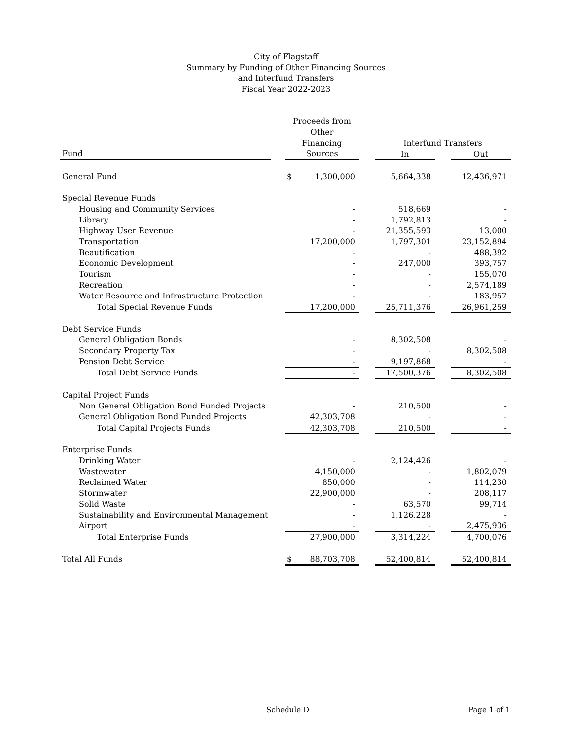City of Flagstaff
Summary by Funding of Other Financing Sources
and Interfund Transfers
Fiscal Year 2022-2023
| | | Proceeds from | | | | | |
| --- | --- | --- | --- | --- | --- | --- | --- |
| | | Other | | | | | |
| | | Financing | | | Interfund Transfers | | |
| Fund | | Sources | | | In | | Out |
| General Fund | | $ | 1,300,000 | | 5,664,338 | | 12,436,971 |
| Special Revenue Funds | | | | | | | |
| Housing and Community Services | | | - | | 518,669 | | - |
| Library | | | - | | 1,792,813 | | - |
| Highway User Revenue | | | - | | 21,355,593 | | 13,000 |
| Transportation | | | 17,200,000 | | 1,797,301 | | 23,152,894 |
| Beautification | | | - | | - | | 488,392 |
| Economic Development | | | - | | 247,000 | | 393,757 |
| Tourism | | | - | | - | | 155,070 |
| Recreation | | | - | | - | | 2,574,189 |
| Water Resource and Infrastructure Protection | | | - | | - | | 183,957 |
| Total Special Revenue Funds | | | 17,200,000 | | 25,711,376 | | 26,961,259 |
| Debt Service Funds | | | | | | | |
| General Obligation Bonds | | | - | | 8,302,508 | | - |
| Secondary Property Tax | | | - | | - | | 8,302,508 |
| Pension Debt Service | | | - | | 9,197,868 | | - |
| Total Debt Service Funds | | | - | | 17,500,376 | | 8,302,508 |
| Capital Project Funds | | | | | | | |
| Non General Obligation Bond Funded Projects | | | - | | 210,500 | | - |
| General Obligation Bond Funded Projects | | | 42,303,708 | | - | | - |
| Total Capital Projects Funds | | | 42,303,708 | | 210,500 | | - |
| Enterprise Funds | | | | | | | |
| Drinking Water | | | - | | 2,124,426 | | - |
| Wastewater | | | 4,150,000 | | - | | 1,802,079 |
| Reclaimed Water | | | 850,000 | | - | | 114,230 |
| Stormwater | | | 22,900,000 | | - | | 208,117 |
| Solid Waste | | | - | | 63,570 | | 99,714 |
| Sustainability and Environmental Management | | | - | | 1,126,228 | | - |
| Airport | | | - | | - | | 2,475,936 |
| Total Enterprise Funds | | | 27,900,000 | | 3,314,224 | | 4,700,076 |
| Total All Funds | | $ | 88,703,708 | | 52,400,814 | | 52,400,814 |
Schedule D Page 1 of 1